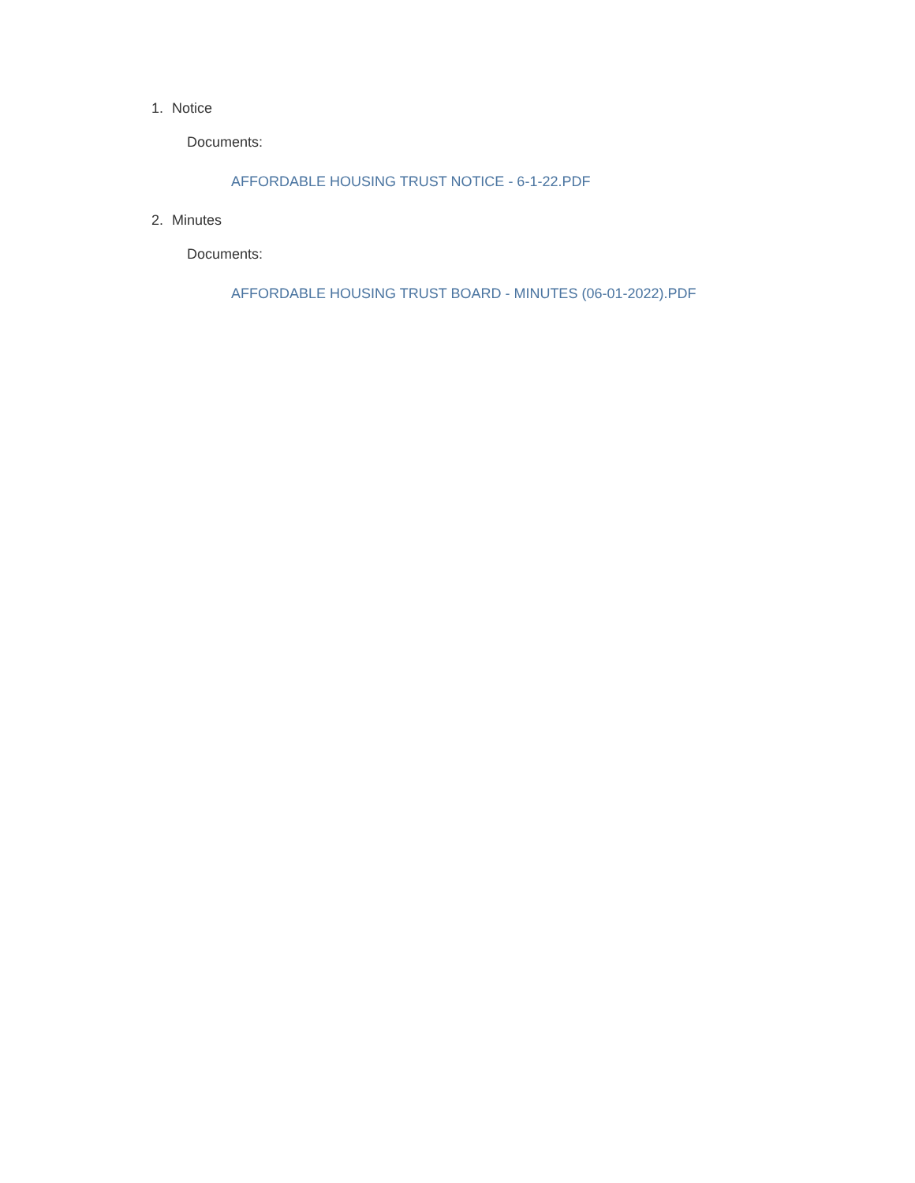1. Notice
Documents:
AFFORDABLE HOUSING TRUST NOTICE - 6-1-22.PDF
2. Minutes
Documents:
AFFORDABLE HOUSING TRUST BOARD - MINUTES (06-01-2022).PDF